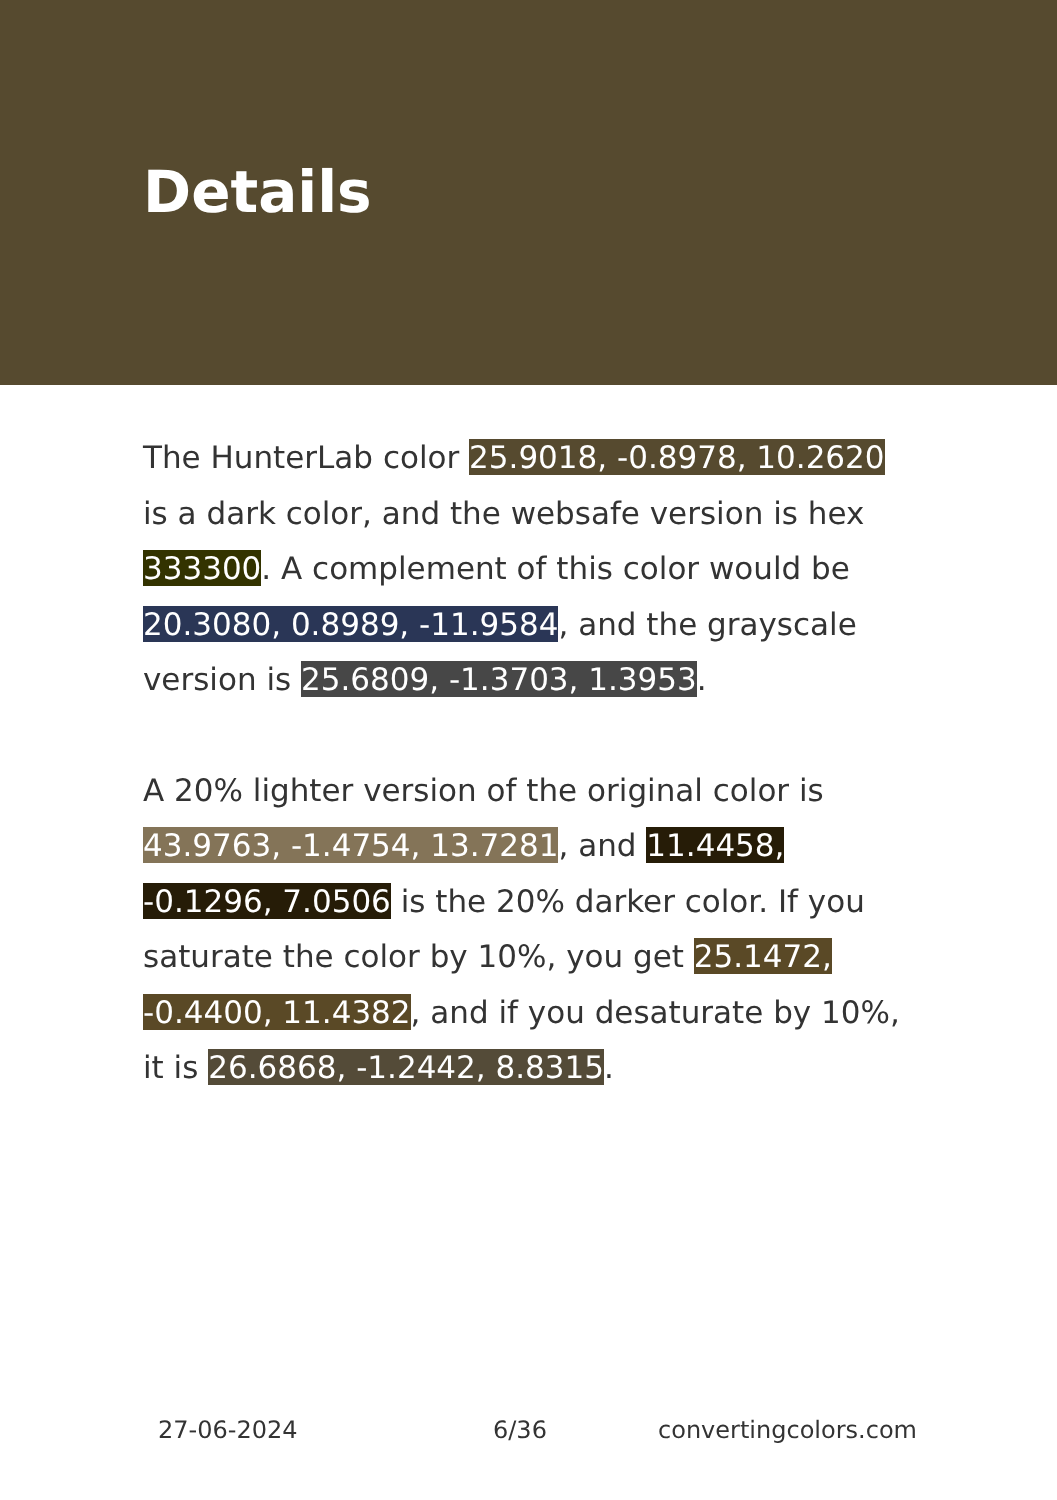Details
The HunterLab color 25.9018, -0.8978, 10.2620 is a dark color, and the websafe version is hex 333300. A complement of this color would be 20.3080, 0.8989, -11.9584, and the grayscale version is 25.6809, -1.3703, 1.3953.
A 20% lighter version of the original color is 43.9763, -1.4754, 13.7281, and 11.4458, -0.1296, 7.0506 is the 20% darker color. If you saturate the color by 10%, you get 25.1472, -0.4400, 11.4382, and if you desaturate by 10%, it is 26.6868, -1.2442, 8.8315.
27-06-2024 6/36 convertingcolors.com